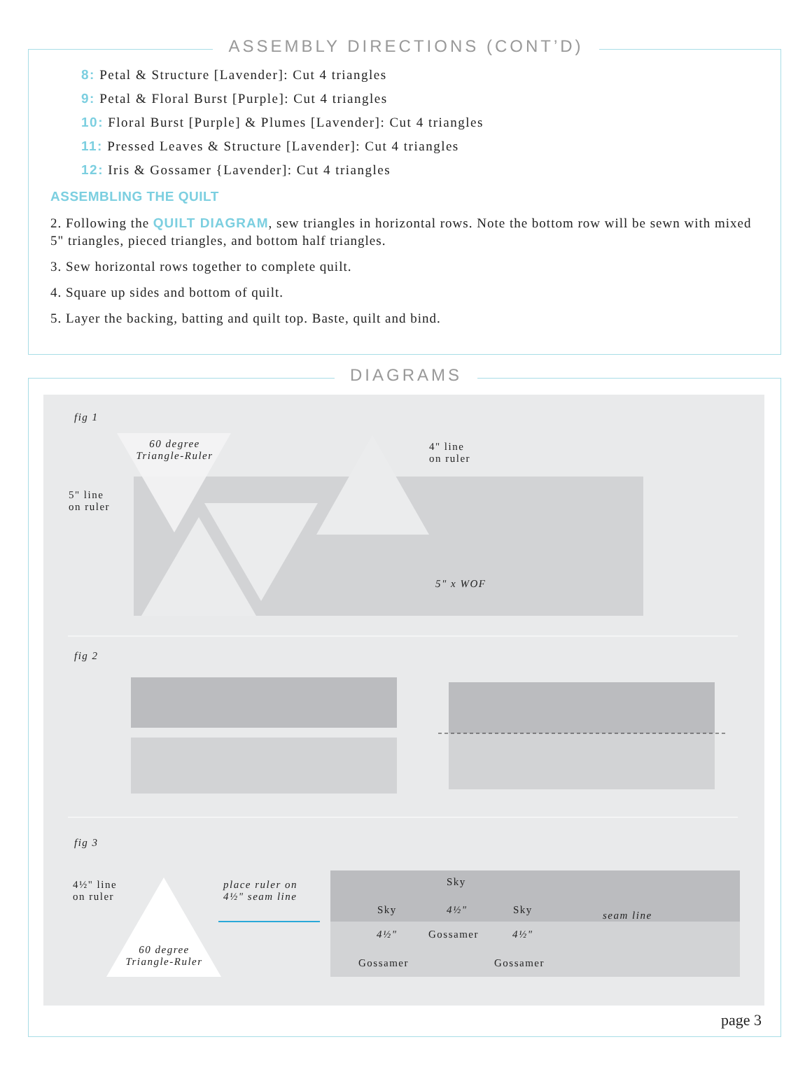ASSEMBLY DIRECTIONS (CONT’D)
8: Petal & Structure [Lavender]: Cut 4 triangles
9: Petal & Floral Burst [Purple]: Cut 4 triangles
10: Floral Burst [Purple] & Plumes [Lavender]: Cut 4 triangles
11: Pressed Leaves & Structure [Lavender]: Cut 4 triangles
12: Iris & Gossamer {Lavender]: Cut 4 triangles
ASSEMBLING THE QUILT
2. Following the QUILT DIAGRAM, sew triangles in horizontal rows. Note the bottom row will be sewn with mixed 5" triangles, pieced triangles, and bottom half triangles.
3. Sew horizontal rows together to complete quilt.
4. Square up sides and bottom of quilt.
5. Layer the backing, batting and quilt top. Baste, quilt and bind.
DIAGRAMS
fig 1
60 degree Triangle-Ruler
4" line
on ruler
5" line
on ruler
5" x WOF
fig 2
fig 3
4½" line
on ruler
place ruler on
4½" seam line
60 degree Triangle-Ruler
Sky
Sky 4½" Sky seam line
4½" Gossamer 4½"
Gossamer Gossamer
page 3